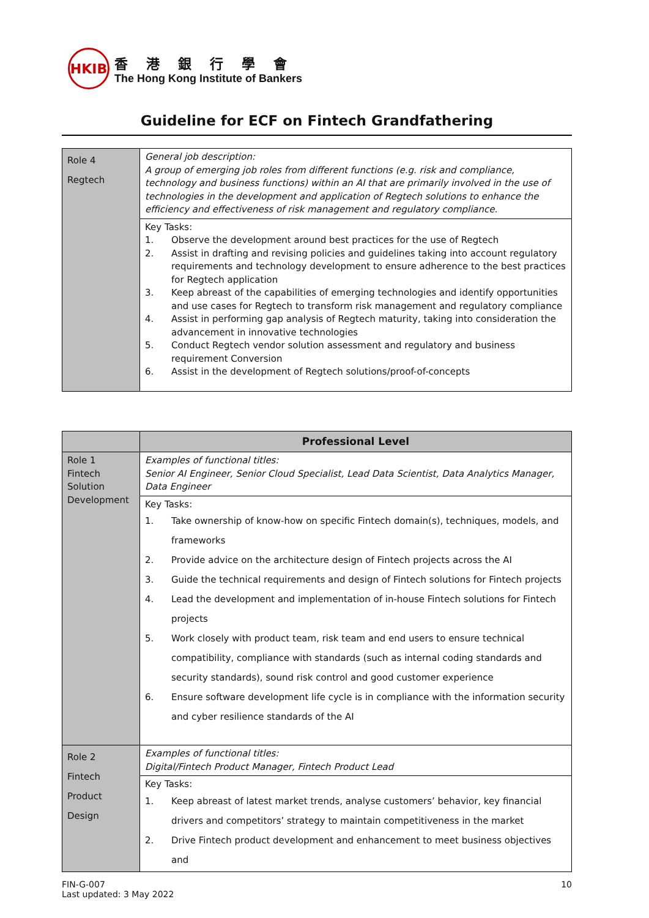HKIB
香港銀行學會
The Hong Kong Institute of Bankers
Guideline for ECF on Fintech Grandfathering
| Role 4 Regtech | General job description: A group of emerging job roles from different functions (e.g. risk and compliance, technology and business functions) within an AI that are primarily involved in the use of technologies in the development and application of Regtech solutions to enhance the efficiency and effectiveness of risk management and regulatory compliance. |
| | Key Tasks: 1. Observe the development around best practices for the use of Regtech 2. Assist in drafting and revising policies and guidelines taking into account regulatory requirements and technology development to ensure adherence to the best practices for Regtech application 3. Keep abreast of the capabilities of emerging technologies and identify opportunities and use cases for Regtech to transform risk management and regulatory compliance 4. Assist in performing gap analysis of Regtech maturity, taking into consideration the advancement in innovative technologies 5. Conduct Regtech vendor solution assessment and regulatory and business requirement Conversion 6. Assist in the development of Regtech solutions/proof-of-concepts |
| | Professional Level |
| Role 1 Fintech Solution Development | Examples of functional titles: Senior AI Engineer, Senior Cloud Specialist, Lead Data Scientist, Data Analytics Manager, Data Engineer |
| | Key Tasks: 1. Take ownership of know-how on specific Fintech domain(s), techniques, models, and frameworks 2. Provide advice on the architecture design of Fintech projects across the AI 3. Guide the technical requirements and design of Fintech solutions for Fintech projects 4. Lead the development and implementation of in-house Fintech solutions for Fintech projects 5. Work closely with product team, risk team and end users to ensure technical compatibility, compliance with standards (such as internal coding standards and security standards), sound risk control and good customer experience 6. Ensure software development life cycle is in compliance with the information security and cyber resilience standards of the AI |
| Role 2 Fintech Product Design | Examples of functional titles: Digital/Fintech Product Manager, Fintech Product Lead |
| | Key Tasks: 1. Keep abreast of latest market trends, analyse customers’ behavior, key financial drivers and competitors’ strategy to maintain competitiveness in the market 2. Drive Fintech product development and enhancement to meet business objectives and |
FIN-G-007
Last updated: 3 May 2022
10